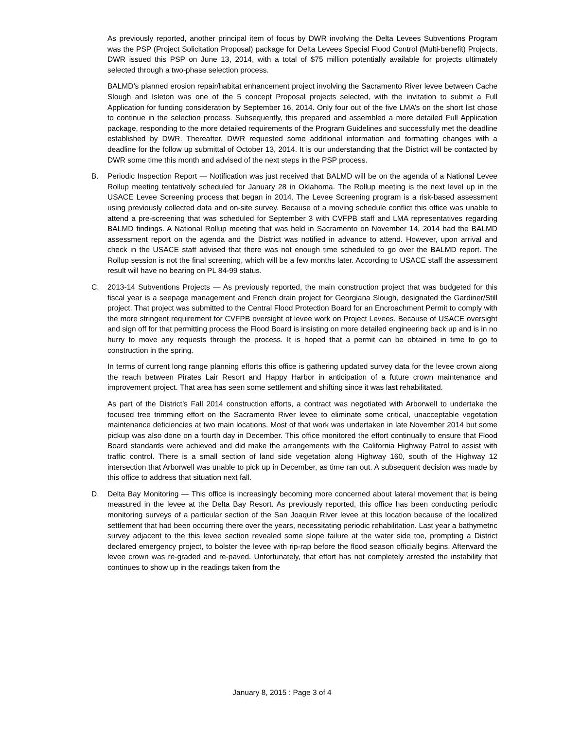As previously reported, another principal item of focus by DWR involving the Delta Levees Subventions Program was the PSP (Project Solicitation Proposal) package for Delta Levees Special Flood Control (Multi-benefit) Projects. DWR issued this PSP on June 13, 2014, with a total of $75 million potentially available for projects ultimately selected through a two-phase selection process.
BALMD’s planned erosion repair/habitat enhancement project involving the Sacramento River levee between Cache Slough and Isleton was one of the 5 concept Proposal projects selected, with the invitation to submit a Full Application for funding consideration by September 16, 2014. Only four out of the five LMA’s on the short list chose to continue in the selection process. Subsequently, this prepared and assembled a more detailed Full Application package, responding to the more detailed requirements of the Program Guidelines and successfully met the deadline established by DWR. Thereafter, DWR requested some additional information and formatting changes with a deadline for the follow up submittal of October 13, 2014. It is our understanding that the District will be contacted by DWR some time this month and advised of the next steps in the PSP process.
B. Periodic Inspection Report — Notification was just received that BALMD will be on the agenda of a National Levee Rollup meeting tentatively scheduled for January 28 in Oklahoma. The Rollup meeting is the next level up in the USACE Levee Screening process that began in 2014. The Levee Screening program is a risk-based assessment using previously collected data and on-site survey. Because of a moving schedule conflict this office was unable to attend a pre-screening that was scheduled for September 3 with CVFPB staff and LMA representatives regarding BALMD findings. A National Rollup meeting that was held in Sacramento on November 14, 2014 had the BALMD assessment report on the agenda and the District was notified in advance to attend. However, upon arrival and check in the USACE staff advised that there was not enough time scheduled to go over the BALMD report. The Rollup session is not the final screening, which will be a few months later. According to USACE staff the assessment result will have no bearing on PL 84-99 status.
C. 2013-14 Subventions Projects — As previously reported, the main construction project that was budgeted for this fiscal year is a seepage management and French drain project for Georgiana Slough, designated the Gardiner/Still project. That project was submitted to the Central Flood Protection Board for an Encroachment Permit to comply with the more stringent requirement for CVFPB oversight of levee work on Project Levees. Because of USACE oversight and sign off for that permitting process the Flood Board is insisting on more detailed engineering back up and is in no hurry to move any requests through the process. It is hoped that a permit can be obtained in time to go to construction in the spring.
In terms of current long range planning efforts this office is gathering updated survey data for the levee crown along the reach between Pirates Lair Resort and Happy Harbor in anticipation of a future crown maintenance and improvement project. That area has seen some settlement and shifting since it was last rehabilitated.
As part of the District’s Fall 2014 construction efforts, a contract was negotiated with Arborwell to undertake the focused tree trimming effort on the Sacramento River levee to eliminate some critical, unacceptable vegetation maintenance deficiencies at two main locations. Most of that work was undertaken in late November 2014 but some pickup was also done on a fourth day in December. This office monitored the effort continually to ensure that Flood Board standards were achieved and did make the arrangements with the California Highway Patrol to assist with traffic control. There is a small section of land side vegetation along Highway 160, south of the Highway 12 intersection that Arborwell was unable to pick up in December, as time ran out. A subsequent decision was made by this office to address that situation next fall.
D. Delta Bay Monitoring — This office is increasingly becoming more concerned about lateral movement that is being measured in the levee at the Delta Bay Resort. As previously reported, this office has been conducting periodic monitoring surveys of a particular section of the San Joaquin River levee at this location because of the localized settlement that had been occurring there over the years, necessitating periodic rehabilitation. Last year a bathymetric survey adjacent to the this levee section revealed some slope failure at the water side toe, prompting a District declared emergency project, to bolster the levee with rip-rap before the flood season officially begins. Afterward the levee crown was re-graded and re-paved. Unfortunately, that effort has not completely arrested the instability that continues to show up in the readings taken from the
January 8, 2015 : Page 3 of 4